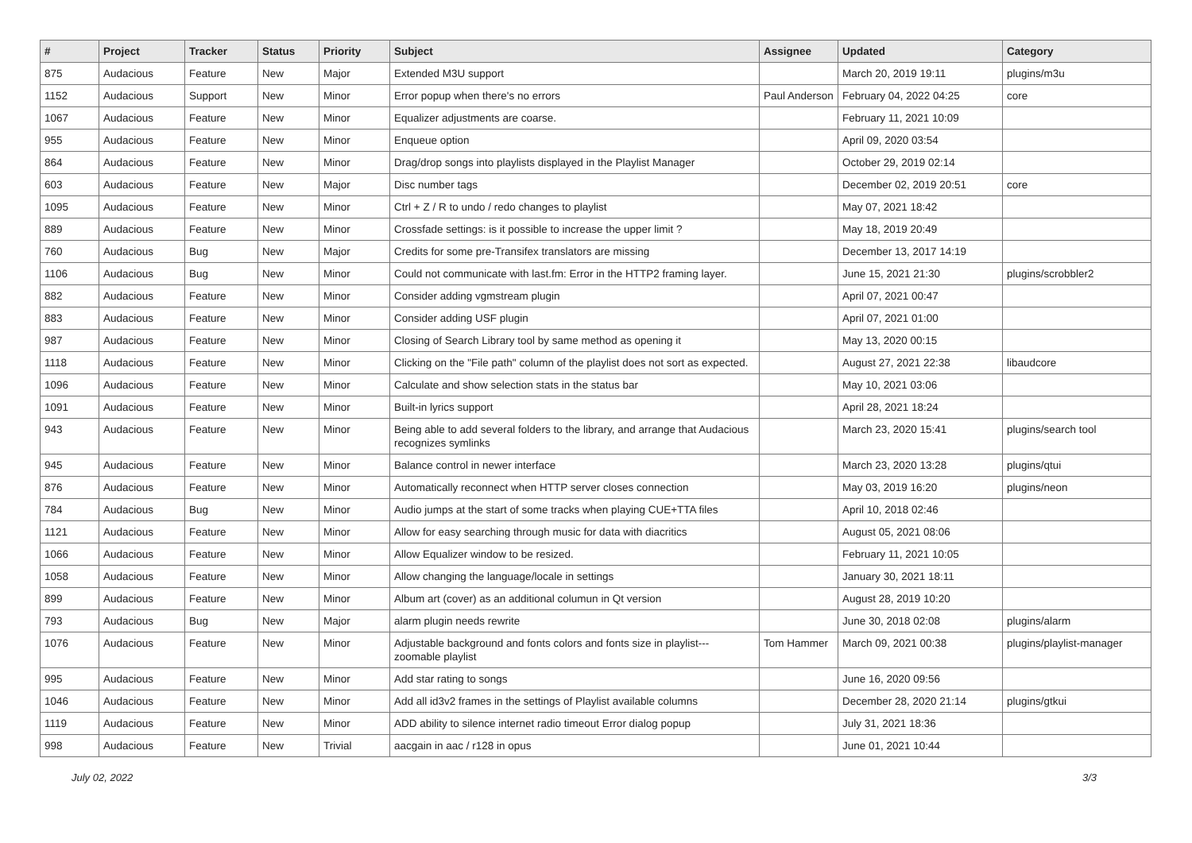| # | Project | Tracker | Status | Priority | Subject | Assignee | Updated | Category |
| --- | --- | --- | --- | --- | --- | --- | --- | --- |
| 875 | Audacious | Feature | New | Major | Extended M3U support | | March 20, 2019 19:11 | plugins/m3u |
| 1152 | Audacious | Support | New | Minor | Error popup when there's no errors | Paul Anderson | February 04, 2022 04:25 | core |
| 1067 | Audacious | Feature | New | Minor | Equalizer adjustments are coarse. | | February 11, 2021 10:09 | |
| 955 | Audacious | Feature | New | Minor | Enqueue option | | April 09, 2020 03:54 | |
| 864 | Audacious | Feature | New | Minor | Drag/drop songs into playlists displayed in the Playlist Manager | | October 29, 2019 02:14 | |
| 603 | Audacious | Feature | New | Major | Disc number tags | | December 02, 2019 20:51 | core |
| 1095 | Audacious | Feature | New | Minor | Ctrl + Z / R to undo / redo changes to playlist | | May 07, 2021 18:42 | |
| 889 | Audacious | Feature | New | Minor | Crossfade settings: is it possible to increase the upper limit ? | | May 18, 2019 20:49 | |
| 760 | Audacious | Bug | New | Major | Credits for some pre-Transifex translators are missing | | December 13, 2017 14:19 | |
| 1106 | Audacious | Bug | New | Minor | Could not communicate with last.fm: Error in the HTTP2 framing layer. | | June 15, 2021 21:30 | plugins/scrobbler2 |
| 882 | Audacious | Feature | New | Minor | Consider adding vgmstream plugin | | April 07, 2021 00:47 | |
| 883 | Audacious | Feature | New | Minor | Consider adding USF plugin | | April 07, 2021 01:00 | |
| 987 | Audacious | Feature | New | Minor | Closing of Search Library tool by same method as opening it | | May 13, 2020 00:15 | |
| 1118 | Audacious | Feature | New | Minor | Clicking on the "File path" column of the playlist does not sort as expected. | | August 27, 2021 22:38 | libaudcore |
| 1096 | Audacious | Feature | New | Minor | Calculate and show selection stats in the status bar | | May 10, 2021 03:06 | |
| 1091 | Audacious | Feature | New | Minor | Built-in lyrics support | | April 28, 2021 18:24 | |
| 943 | Audacious | Feature | New | Minor | Being able to add several folders to the library, and arrange that Audacious recognizes symlinks | | March 23, 2020 15:41 | plugins/search tool |
| 945 | Audacious | Feature | New | Minor | Balance control in newer interface | | March 23, 2020 13:28 | plugins/qtui |
| 876 | Audacious | Feature | New | Minor | Automatically reconnect when HTTP server closes connection | | May 03, 2019 16:20 | plugins/neon |
| 784 | Audacious | Bug | New | Minor | Audio jumps at the start of some tracks when playing CUE+TTA files | | April 10, 2018 02:46 | |
| 1121 | Audacious | Feature | New | Minor | Allow for easy searching through music for data with diacritics | | August 05, 2021 08:06 | |
| 1066 | Audacious | Feature | New | Minor | Allow Equalizer window to be resized. | | February 11, 2021 10:05 | |
| 1058 | Audacious | Feature | New | Minor | Allow changing the language/locale in settings | | January 30, 2021 18:11 | |
| 899 | Audacious | Feature | New | Minor | Album art (cover) as an additional columun in Qt version | | August 28, 2019 10:20 | |
| 793 | Audacious | Bug | New | Major | alarm plugin needs rewrite | | June 30, 2018 02:08 | plugins/alarm |
| 1076 | Audacious | Feature | New | Minor | Adjustable background and fonts colors and fonts size in playlist---zoomable playlist | Tom Hammer | March 09, 2021 00:38 | plugins/playlist-manager |
| 995 | Audacious | Feature | New | Minor | Add star rating to songs | | June 16, 2020 09:56 | |
| 1046 | Audacious | Feature | New | Minor | Add all id3v2 frames in the settings of Playlist available columns | | December 28, 2020 21:14 | plugins/gtkui |
| 1119 | Audacious | Feature | New | Minor | ADD ability to silence internet radio timeout Error dialog popup | | July 31, 2021 18:36 | |
| 998 | Audacious | Feature | New | Trivial | aacgain in aac / r128 in opus | | June 01, 2021 10:44 | |
July 02, 2022 3/3